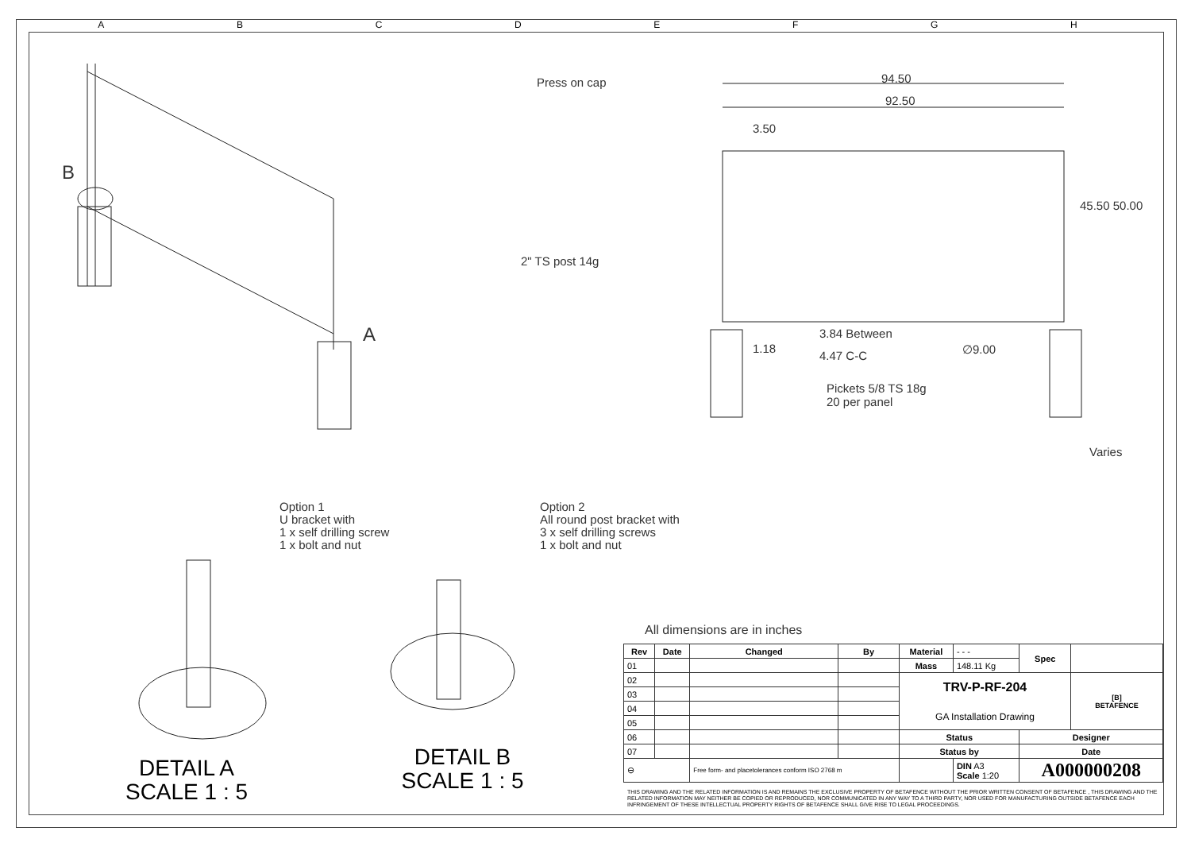ABCDEFGH
B
A
Press on cap 94.50
92.50
3.50
45.50 50.00
2" TS post 14g
1.18
3.84 Between
4.47 C-C ∅9.00
Pickets 5/8 TS 18g
20 per panel
Varies
Option 1
U bracket with
1 x self drilling screw
1 x bolt and nut
Option 2
All round post bracket with
3 x self drilling screws
1 x bolt and nut
DETAIL A
SCALE 1 : 5
DETAIL B
SCALE 1 : 5
All dimensions are in inches
| Rev | Date | Changed | By | Material | - - - | Spec | | |
| 01 | | | | Mass | 148.11 Kg | | | |
| 02 | | | | TRV-P-RF-204 GA Installation Drawing | | | | [B] BETAFENCE |
| 03 | | | | | | | | |
| 04 | | | | | | | | |
| 05 | | | | | | | | |
| 06 | | | | Status | | Designer | | |
| 07 | | | | Status by | | Date | | |
| ⊖ | | Free form- and placetolerances conform ISO 2768 m | | | DIN A3 Scale 1:20 | A000000208 | | |
THIS DRAWING AND THE RELATED INFORMATION IS AND REMAINS THE EXCLUSIVE PROPERTY OF BETAFENCE WITHOUT THE PRIOR WRITTEN CONSENT OF BETAFENCE , THIS DRAWING AND THE RELATED INFORMATION MAY NEITHER BE COPIED OR REPRODUCED, NOR COMMUNICATED IN ANY WAY TO A THIRD PARTY, NOR USED FOR MANUFACTURING OUTSIDE BETAFENCE EACH INFRINGEMENT OF THESE INTELLECTUAL PROPERTY RIGHTS OF BETAFENCE SHALL GIVE RISE TO LEGAL PROCEEDINGS.